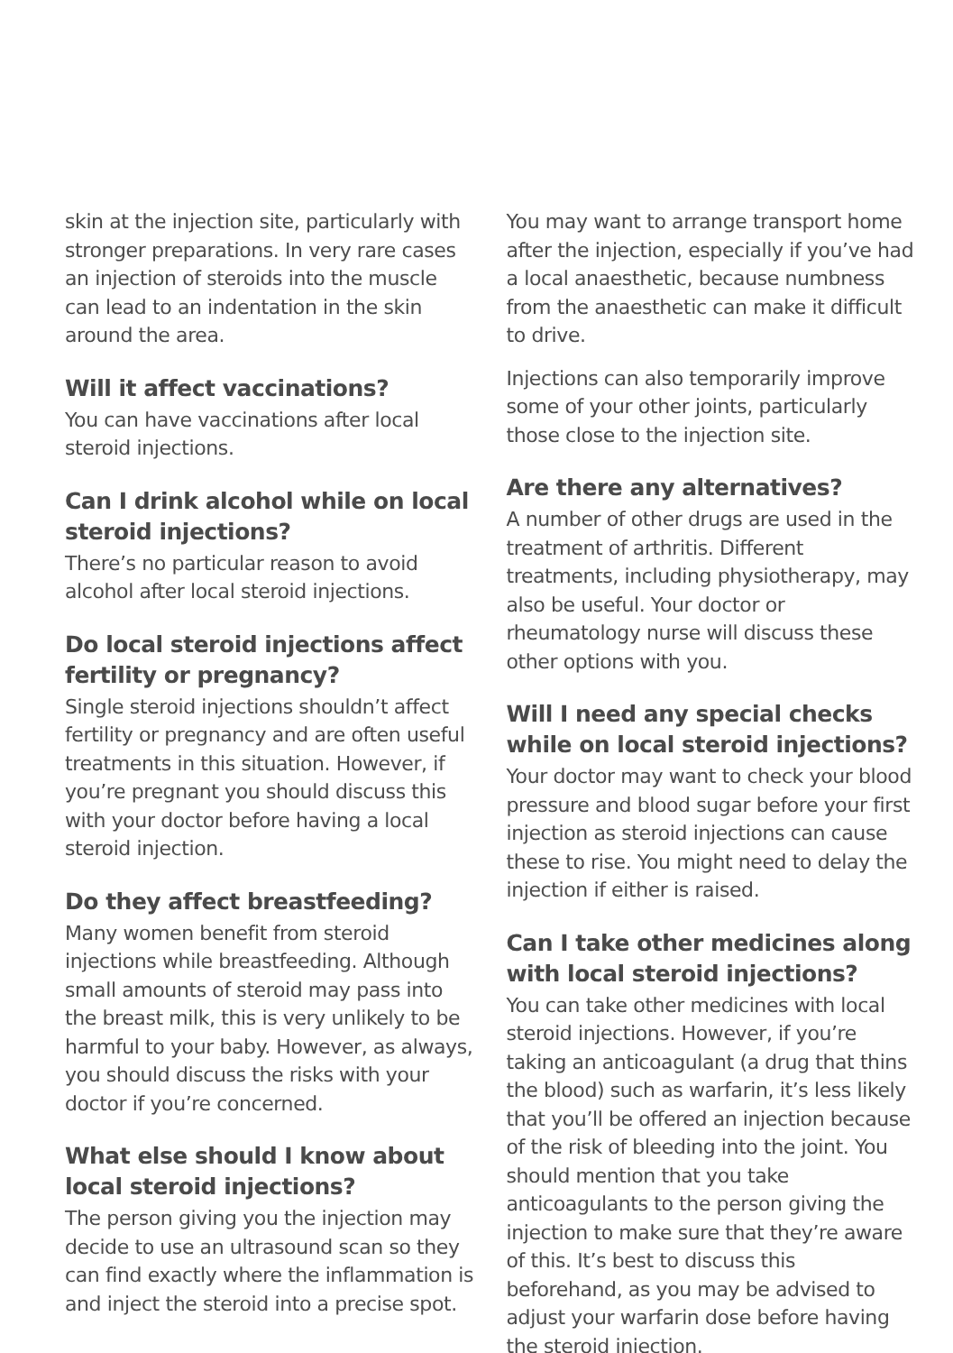skin at the injection site, particularly with stronger preparations. In very rare cases an injection of steroids into the muscle can lead to an indentation in the skin around the area.
Will it affect vaccinations?
You can have vaccinations after local steroid injections.
Can I drink alcohol while on local steroid injections?
There’s no particular reason to avoid alcohol after local steroid injections.
Do local steroid injections affect fertility or pregnancy?
Single steroid injections shouldn’t affect fertility or pregnancy and are often useful treatments in this situation. However, if you’re pregnant you should discuss this with your doctor before having a local steroid injection.
Do they affect breastfeeding?
Many women benefit from steroid injections while breastfeeding. Although small amounts of steroid may pass into the breast milk, this is very unlikely to be harmful to your baby. However, as always, you should discuss the risks with your doctor if you’re concerned.
What else should I know about local steroid injections?
The person giving you the injection may decide to use an ultrasound scan so they can find exactly where the inflammation is and inject the steroid into a precise spot.
You may want to arrange transport home after the injection, especially if you’ve had a local anaesthetic, because numbness from the anaesthetic can make it difficult to drive.
Injections can also temporarily improve some of your other joints, particularly those close to the injection site.
Are there any alternatives?
A number of other drugs are used in the treatment of arthritis. Different treatments, including physiotherapy, may also be useful. Your doctor or rheumatology nurse will discuss these other options with you.
Will I need any special checks while on local steroid injections?
Your doctor may want to check your blood pressure and blood sugar before your first injection as steroid injections can cause these to rise. You might need to delay the injection if either is raised.
Can I take other medicines along with local steroid injections?
You can take other medicines with local steroid injections. However, if you’re taking an anticoagulant (a drug that thins the blood) such as warfarin, it’s less likely that you’ll be offered an injection because of the risk of bleeding into the joint. You should mention that you take anticoagulants to the person giving the injection to make sure that they’re aware of this. It’s best to discuss this beforehand, as you may be advised to adjust your warfarin dose before having the steroid injection.